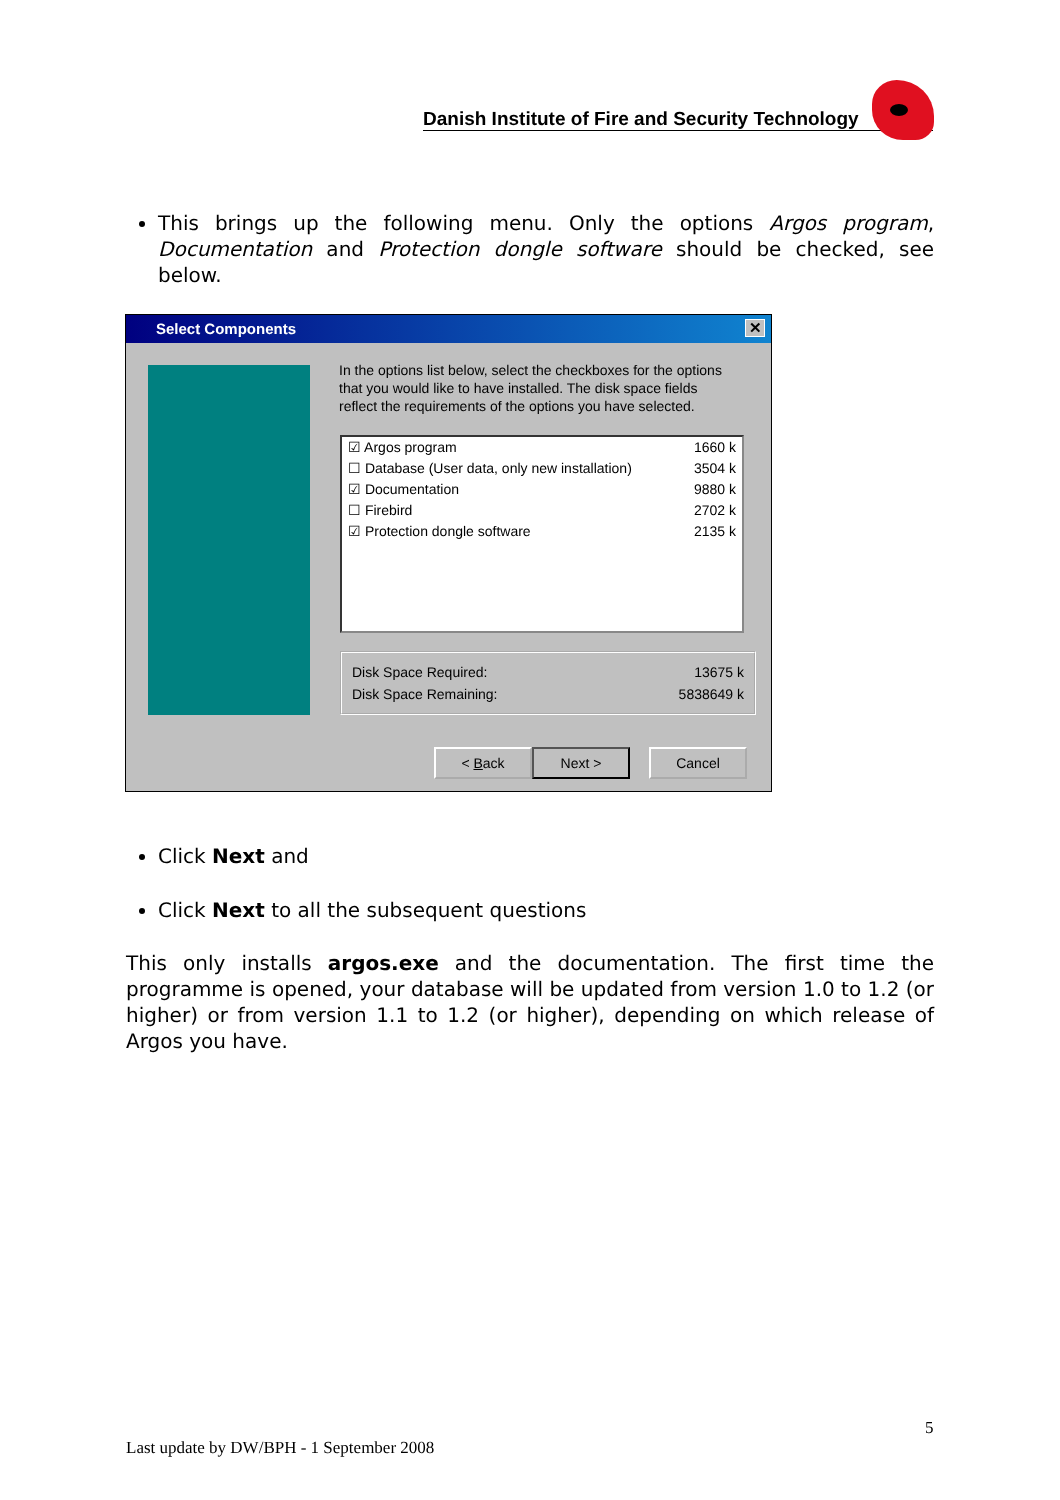Danish Institute of Fire and Security Technology
This brings up the following menu. Only the options Argos program, Documentation and Protection dongle software should be checked, see below.
Select Components ✕
In the options list below, select the checkboxes for the options that you would like to have installed. The disk space fields reflect the requirements of the options you have selected.
☑ Argos program 1660 k
☐ Database (User data, only new installation) 3504 k
☑ Documentation 9880 k
☐ Firebird 2702 k
☑ Protection dongle software 2135 k
Disk Space Required: 13675 k
Disk Space Remaining: 5838649 k
< Back Next > Cancel
Click Next and
Click Next to all the subsequent questions
This only installs argos.exe and the documentation. The first time the programme is opened, your database will be updated from version 1.0 to 1.2 (or higher) or from version 1.1 to 1.2 (or higher), depending on which release of Argos you have.
5
Last update by DW/BPH - 1 September 2008